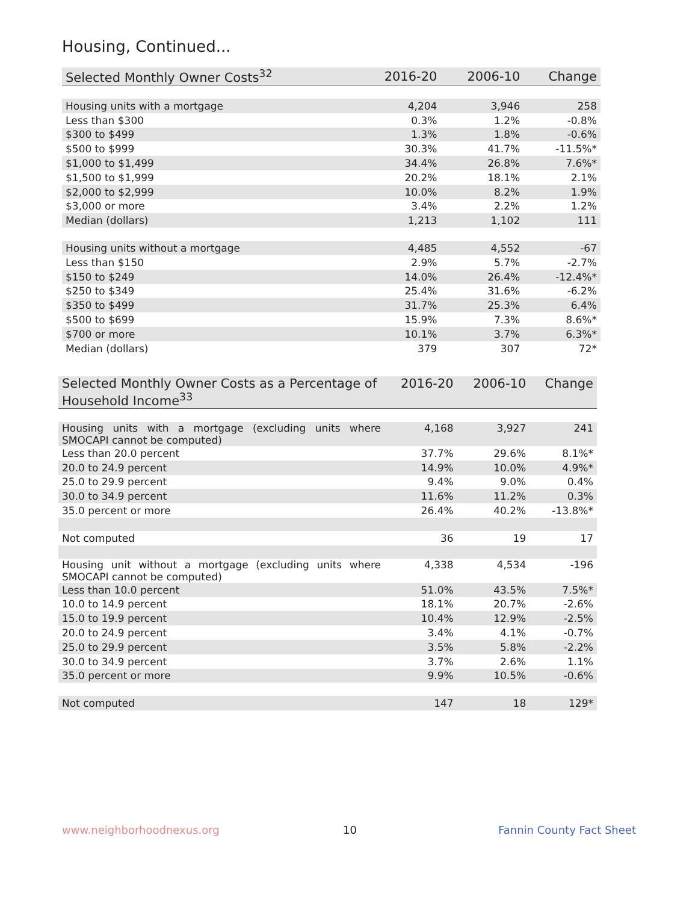Housing, Continued...
| Selected Monthly Owner Costs<sup>32</sup> | 2016-20 | 2006-10 | Change |
| --- | --- | --- | --- |
| Housing units with a mortgage | 4,204 | 3,946 | 258 |
| Less than $300 | 0.3% | 1.2% | -0.8% |
| $300 to $499 | 1.3% | 1.8% | -0.6% |
| $500 to $999 | 30.3% | 41.7% | -11.5%* |
| $1,000 to $1,499 | 34.4% | 26.8% | 7.6%* |
| $1,500 to $1,999 | 20.2% | 18.1% | 2.1% |
| $2,000 to $2,999 | 10.0% | 8.2% | 1.9% |
| $3,000 or more | 3.4% | 2.2% | 1.2% |
| Median (dollars) | 1,213 | 1,102 | 111 |
| Housing units without a mortgage | 4,485 | 4,552 | -67 |
| Less than $150 | 2.9% | 5.7% | -2.7% |
| $150 to $249 | 14.0% | 26.4% | -12.4%* |
| $250 to $349 | 25.4% | 31.6% | -6.2% |
| $350 to $499 | 31.7% | 25.3% | 6.4% |
| $500 to $699 | 15.9% | 7.3% | 8.6%* |
| $700 or more | 10.1% | 3.7% | 6.3%* |
| Median (dollars) | 379 | 307 | 72* |
| Selected Monthly Owner Costs as a Percentage of Household Income<sup>33</sup> | 2016-20 | 2006-10 | Change |
| --- | --- | --- | --- |
| Housing units with a mortgage (excluding units where SMOCAPI cannot be computed) | 4,168 | 3,927 | 241 |
| Less than 20.0 percent | 37.7% | 29.6% | 8.1%* |
| 20.0 to 24.9 percent | 14.9% | 10.0% | 4.9%* |
| 25.0 to 29.9 percent | 9.4% | 9.0% | 0.4% |
| 30.0 to 34.9 percent | 11.6% | 11.2% | 0.3% |
| 35.0 percent or more | 26.4% | 40.2% | -13.8%* |
| Not computed | 36 | 19 | 17 |
| Housing unit without a mortgage (excluding units where SMOCAPI cannot be computed) | 4,338 | 4,534 | -196 |
| Less than 10.0 percent | 51.0% | 43.5% | 7.5%* |
| 10.0 to 14.9 percent | 18.1% | 20.7% | -2.6% |
| 15.0 to 19.9 percent | 10.4% | 12.9% | -2.5% |
| 20.0 to 24.9 percent | 3.4% | 4.1% | -0.7% |
| 25.0 to 29.9 percent | 3.5% | 5.8% | -2.2% |
| 30.0 to 34.9 percent | 3.7% | 2.6% | 1.1% |
| 35.0 percent or more | 9.9% | 10.5% | -0.6% |
| Not computed | 147 | 18 | 129* |
www.neighborhoodnexus.org 10 Fannin County Fact Sheet